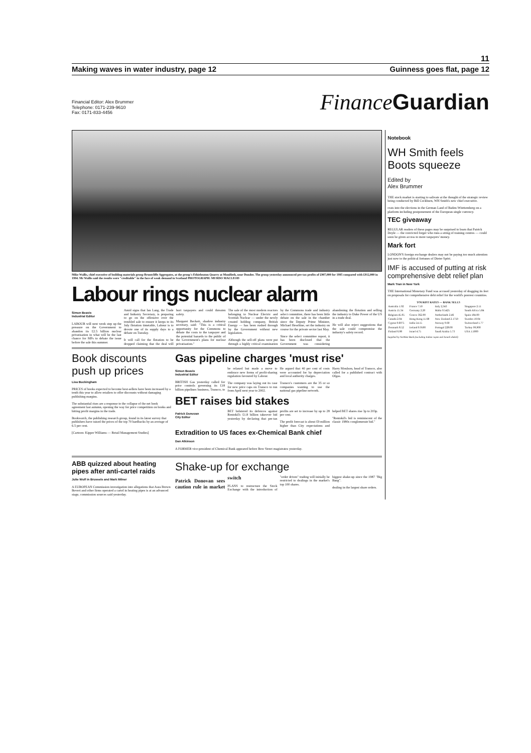11
Making waves in water industry, page 12 Guinness goes flat, page 12
Financial Editor: Alex Brummer
Telephone: 0171-239-9610
Fax: 0171-833-4456
Finance Guardian
Mike Wallis, chief executive of building materials group Bruntcliffe Aggregates, at the group's Ethiebeaton Quarry at Monifieth, near Dundee. The group yesterday announced pre-tax profits of £907,000 for 1995 compared with £912,000 in 1994. Mr Wallis said the results were "creditable" in the face of weak demand in Scotland PHOTOGRAPH: MURDO MACLEOD
Labour rings nuclear alarm
Simon Beavis
Industrial Editor
LABOUR will next week step up the pressure on the Government to abandon its £2.5 billion nuclear privatisation in what will be the last chance for MPs to debate the issue before the sale this summer.
Amid signs that Ian Lang, the Trade and Industry Secretary, is preparing to go on the offensive over the troubled sale to ensure it keeps to its July flotation timetable, Labour is to devote one of its supply days to a debate on Tuesday.
It will call for the flotation to be dropped claiming that the deal will hurt taxpayers and could threaten safety.
Margaret Beckett, shadow industry secretary, said: "This is a critical opportunity for the Commons to debate the costs to the taxpayer and the potential hazards to the public of the Government's plans for nuclear privatisation."
The sale of the most modern reactors belonging to Nuclear Electric and Scottish Nuclear — under the newly created holding company, British Energy — has been rushed through by the Government without new legislation.
Although the sell-off plans were put through a highly critical examination by the Commons trade and industry select committee, there has been little debate on the sale in the chamber since the Deputy Prime Minister, Michael Heseltine, set the industry on course for the private sector last May.
Since the select committee report, it has been disclosed that the Government was considering abandoning the flotation and selling the industry to Duke Power of the US in a trade deal.
He will also reject suggestions that the sale could compromise the industry's safety record.
Book discounts push up prices
Lisa Buckingham
PRICES of books expected to become best-sellers have been increased by a tenth this year to allow retailers to offer discounts without damaging publishing margins.
The substantial rises are a response to the collapse of the net book agreement last autumn, opening the way for price competition on books and hitting profit margins in the trade.
Bookwatch, the publishing research group, found in its latest survey that publishers have raised the prices of the top 70 hardbacks by an average of 6.5 per cent.
[Cartoon: Kipper Williams — Retail Management Studies]
Gas pipeline charges 'must rise'
Simon Beavis
Industrial Editor
BRITISH Gas yesterday called for price controls governing its £18 billion pipelines business, Transco, to be relaxed but made a move to embrace new forms of profit-sharing regulation favoured by Labour.
The company was laying out its case for new price caps on Transco to run from April next year to 2002.
He argued that 40 per cent of costs were accounted for by depreciation and local authority charges.
Transco's customers are the 35 or so companies wanting to use the national gas pipeline network.
Harry Moulson, head of Transco, also called for a published contract with Ofgas.
BET raises bid stakes
Patrick Donovan
City Editor
BET bolstered its defences against Rentokil's £1.8 billion takeover bid yesterday by declaring that pre-tax profits are set to increase by up to 28 per cent.
The profit forecast is about £9 million higher than City expectations and helped BET shares rise 3p to 203p.
"Rentokil's bid is reminiscent of the classic 1980s conglomerate bid."
Extradition to US faces ex-Chemical Bank chief
Dan Atkinson
A FORMER vice-president of Chemical Bank appeared before Bow Street magistrates yesterday.
ABB quizzed about heating pipes after anti-cartel raids
Julie Wolf in Brussels and Mark Milner
A EUROPEAN Commission investigation into allegations that Asea Brown Boveri and other firms operated a cartel in heating pipes is at an advanced stage, commission sources said yesterday.
Shake-up for exchange
Patrick Donovan sees caution rule in market switch
PLANS to restructure the Stock Exchange with the introduction of "order driven" trading will initially be restricted to dealings in the market's top 100 shares.
biggest shake-up since the 1987 "Big Bang".
dealing in the largest share orders.
Notebook
WH Smith feels Boots squeeze
Edited by
Alex Brummer
THE stock market is starting to salivate at the thought of the strategic review being conducted by Bill Cockburn, WH Smith's new chief executive.
crats into the elections in the German Land of Baden-Württemberg on a platform including postponement of the European single currency.
TEC giveaway
REGULAR readers of these pages may be surprised to learn that Patrick Doyle — the convicted forger who runs a string of training centres — could soon be given access to more taxpayers' money.
Mark fort
LONDON'S foreign exchange dealers may not be paying too much attention just now to the political fortunes of Dieter Spöri.
IMF is accused of putting at risk comprehensive debt relief plan
Mark Tran in New York
THE International Monetary Fund was accused yesterday of dragging its feet on proposals for comprehensive debt relief for the world's poorest countries.
| TOURIST RATES — BANK SELLS | | | |
| --- | --- | --- | --- |
| Australia 1.92 | France 7.50 | Italy 2,343 | Singapore 2.11 |
| Austria 15.34 | Germany 2.20 | Malta 0.5425 | South Africa 5.84 |
| Belgium 45.05 | Greece 362.00 | Netherlands 2.46 | Spain 184.00 |
| Canada 2.04 | Hong Kong 11.68 | New Zealand 2.1750 | Sweden 10.04 |
| Cyprus 0.6975 | India 54.15 | Norway 9.60 | Switzerland 1.77 |
| Denmark 8.52 | Ireland 0.9500 | Portugal 228.00 | Turkey 99,900 |
| Finland 6.98 | Israel 4.75 | Saudi Arabia 5.73 | USA 1.5000 |
Supplied by NatWest Bank (excluding Indian rupee and Israeli shekel)